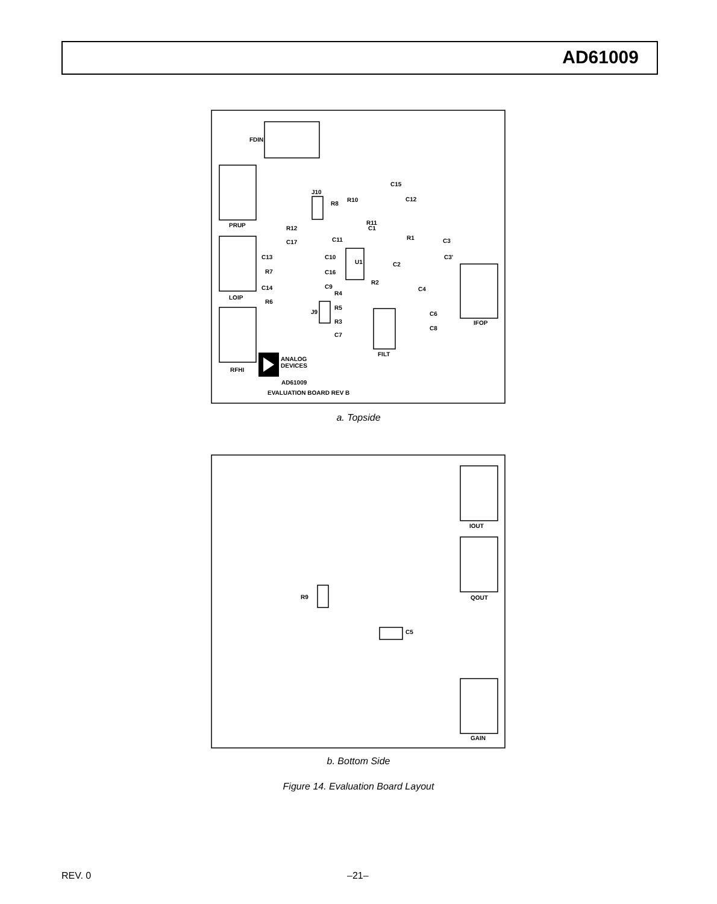AD61009
FDIN
PRUP
LOIP
RFHI
IFOP
FILT
U1
J10
J9
C15
C12
R10
R8
R11
C1
R12
C17
C11
R1
C3
C3'
C13
C10
R7
C16
C2
R2
C14
C9
C4
R6
R4
R5
R3
C7
C6
C8
ANALOG
DEVICES
AD61009
EVALUATION BOARD REV B
IOUT
QOUT
GAIN
R9
C5
a. Topside
b. Bottom Side
Figure 14. Evaluation Board Layout
REV. 0 –21–